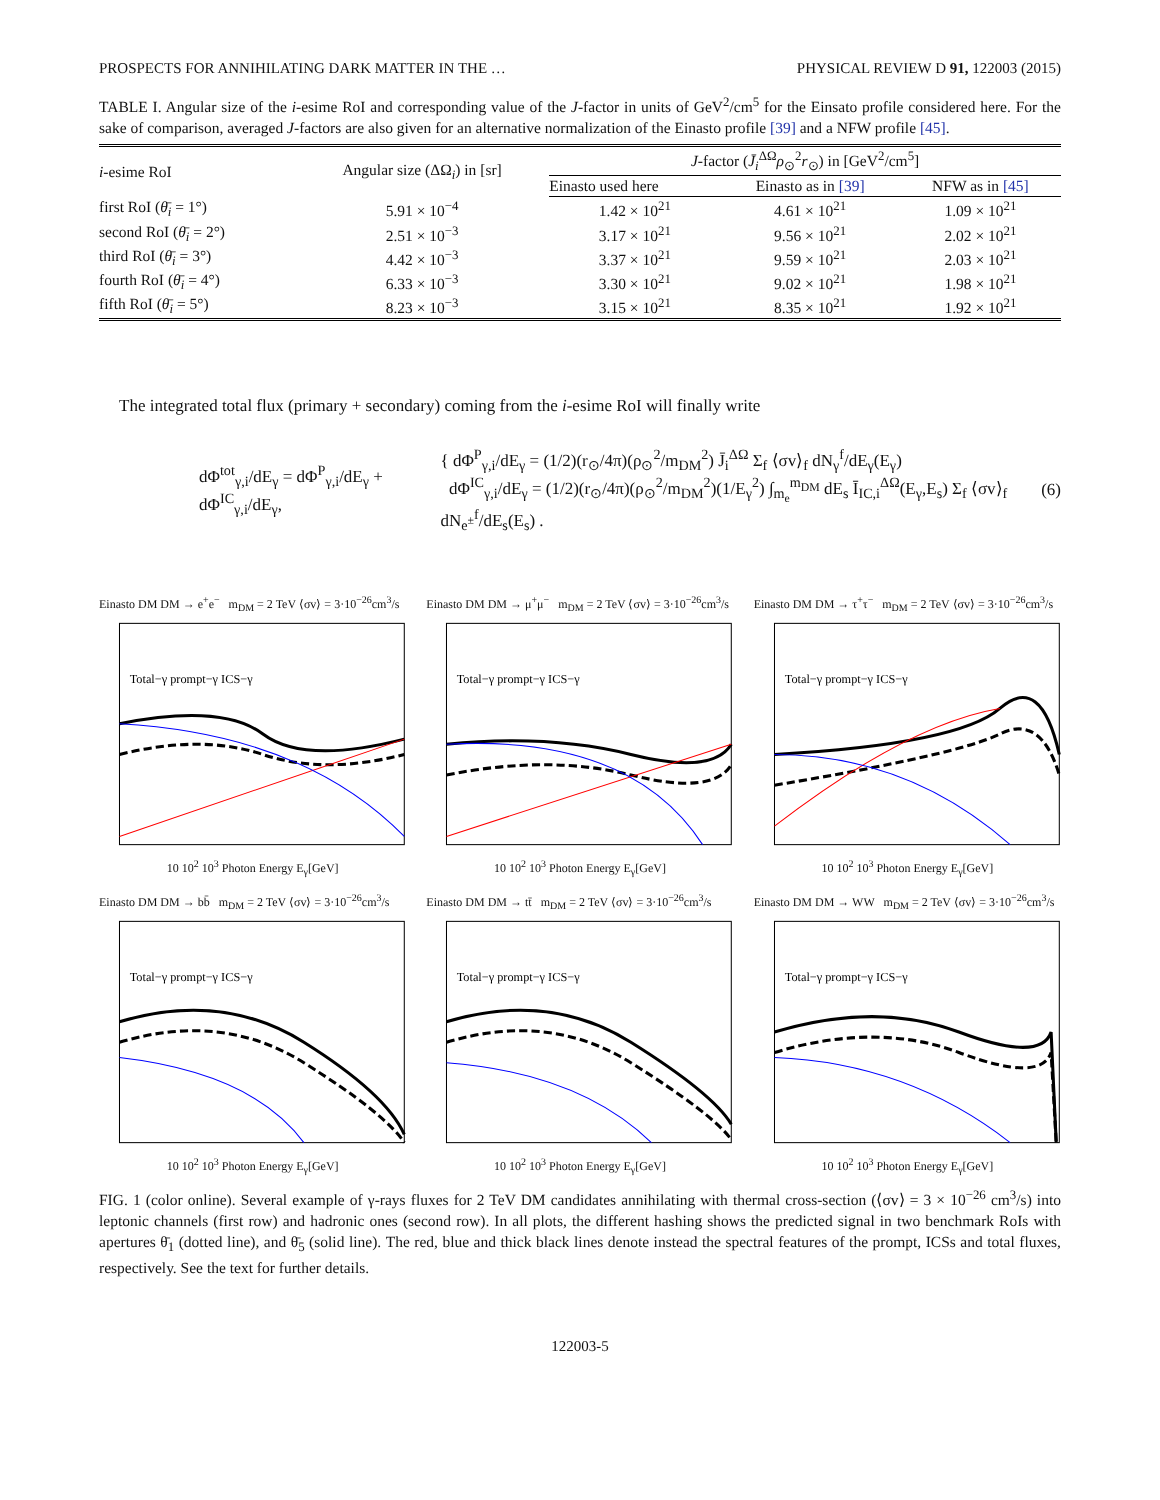PROSPECTS FOR ANNIHILATING DARK MATTER IN THE … PHYSICAL REVIEW D 91, 122003 (2015)
TABLE I. Angular size of the i-esime RoI and corresponding value of the J-factor in units of GeV<sup>2</sup>/cm<sup>5</sup> for the Einsato profile considered here. For the sake of comparison, averaged J-factors are also given for an alternative normalization of the Einasto profile [39] and a NFW profile [45].
| i -esime RoI | Angular size (ΔΩ<sub>i</sub>) in [sr] | J -factor ( J̄<sub>i</sub><sup>ΔΩ</sup> ρ<sub>⊙</sub><sup>2</sup> r<sub>⊙</sub>) in [GeV<sup>2</sup>/cm<sup>5</sup>] | | |
| --- | --- | --- | --- | --- |
| | | Einasto used here | Einasto as in [39] | NFW as in [45] |
| first RoI ( θ̄<sub>i</sub> = 1°) | 5.91 × 10<sup>−4</sup> | 1.42 × 10<sup>21</sup> | 4.61 × 10<sup>21</sup> | 1.09 × 10<sup>21</sup> |
| second RoI ( θ̄<sub>i</sub> = 2°) | 2.51 × 10<sup>−3</sup> | 3.17 × 10<sup>21</sup> | 9.56 × 10<sup>21</sup> | 2.02 × 10<sup>21</sup> |
| third RoI ( θ̄<sub>i</sub> = 3°) | 4.42 × 10<sup>−3</sup> | 3.37 × 10<sup>21</sup> | 9.59 × 10<sup>21</sup> | 2.03 × 10<sup>21</sup> |
| fourth RoI ( θ̄<sub>i</sub> = 4°) | 6.33 × 10<sup>−3</sup> | 3.30 × 10<sup>21</sup> | 9.02 × 10<sup>21</sup> | 1.98 × 10<sup>21</sup> |
| fifth RoI ( θ̄<sub>i</sub> = 5°) | 8.23 × 10<sup>−3</sup> | 3.15 × 10<sup>21</sup> | 8.35 × 10<sup>21</sup> | 1.92 × 10<sup>21</sup> |
The integrated total flux (primary + secondary) coming from the i-esime RoI will finally write
dΦ<sup>tot</sup><sub>γ,i</sub>/dE<sub>γ</sub> = dΦ<sup>P</sup><sub>γ,i</sub>/dE<sub>γ</sub> + dΦ<sup>IC</sup><sub>γ,i</sub>/dE<sub>γ</sub>,
{ dΦ<sup>P</sup><sub>γ,i</sub>/dE<sub>γ</sub> = (1/2)(r<sub>⊙</sub>/4π)(ρ<sub>⊙</sub><sup>2</sup>/m<sub>DM</sub><sup>2</sup>) J̄<sub>i</sub><sup>ΔΩ</sup> Σ<sub>f</sub> ⟨σv⟩<sub>f</sub> dN<sub>γ</sub><sup>f</sup>/dE<sub>γ</sub>(E<sub>γ</sub>)
dΦ<sup>IC</sup><sub>γ,i</sub>/dE<sub>γ</sub> = (1/2)(r<sub>⊙</sub>/4π)(ρ<sub>⊙</sub><sup>2</sup>/m<sub>DM</sub><sup>2</sup>)(1/E<sub>γ</sub><sup>2</sup>) ∫<sub>m<sub>e</sub></sub><sup>m<sub>DM</sub></sup> dE<sub>s</sub> Ī<sub>IC,i</sub><sup>ΔΩ</sup>(E<sub>γ</sub>,E<sub>s</sub>) Σ<sub>f</sub> ⟨σv⟩<sub>f</sub> dN<sub>e<sup>±</sup></sub><sup>f</sup>/dE<sub>s</sub>(E<sub>s</sub>) .
(6)
Einasto DM DM → e<sup>+</sup>e<sup>−</sup> m<sub>DM</sub> = 2 TeV ⟨σv⟩ = 3·10<sup>−26</sup>cm<sup>3</sup>/s
Total−γ prompt−γ ICS−γ
10 10<sup>2</sup> 10<sup>3</sup> Photon Energy E<sub>γ</sub>[GeV]
Einasto DM DM → μ<sup>+</sup>μ<sup>−</sup> m<sub>DM</sub> = 2 TeV ⟨σv⟩ = 3·10<sup>−26</sup>cm<sup>3</sup>/s
Total−γ prompt−γ ICS−γ
10 10<sup>2</sup> 10<sup>3</sup> Photon Energy E<sub>γ</sub>[GeV]
Einasto DM DM → τ<sup>+</sup>τ<sup>−</sup> m<sub>DM</sub> = 2 TeV ⟨σv⟩ = 3·10<sup>−26</sup>cm<sup>3</sup>/s
Total−γ prompt−γ ICS−γ
10 10<sup>2</sup> 10<sup>3</sup> Photon Energy E<sub>γ</sub>[GeV]
Einasto DM DM → bb̄ m<sub>DM</sub> = 2 TeV ⟨σv⟩ = 3·10<sup>−26</sup>cm<sup>3</sup>/s
Total−γ prompt−γ ICS−γ
10 10<sup>2</sup> 10<sup>3</sup> Photon Energy E<sub>γ</sub>[GeV]
Einasto DM DM → tt̄ m<sub>DM</sub> = 2 TeV ⟨σv⟩ = 3·10<sup>−26</sup>cm<sup>3</sup>/s
Total−γ prompt−γ ICS−γ
10 10<sup>2</sup> 10<sup>3</sup> Photon Energy E<sub>γ</sub>[GeV]
Einasto DM DM → WW m<sub>DM</sub> = 2 TeV ⟨σv⟩ = 3·10<sup>−26</sup>cm<sup>3</sup>/s
Total−γ prompt−γ ICS−γ
10 10<sup>2</sup> 10<sup>3</sup> Photon Energy E<sub>γ</sub>[GeV]
FIG. 1 (color online). Several example of γ-rays fluxes for 2 TeV DM candidates annihilating with thermal cross-section (⟨σv⟩ = 3 × 10<sup>−26</sup> cm<sup>3</sup>/s) into leptonic channels (first row) and hadronic ones (second row). In all plots, the different hashing shows the predicted signal in two benchmark RoIs with apertures θ̄<sub>1</sub> (dotted line), and θ̄<sub>5</sub> (solid line). The red, blue and thick black lines denote instead the spectral features of the prompt, ICSs and total fluxes, respectively. See the text for further details.
122003-5